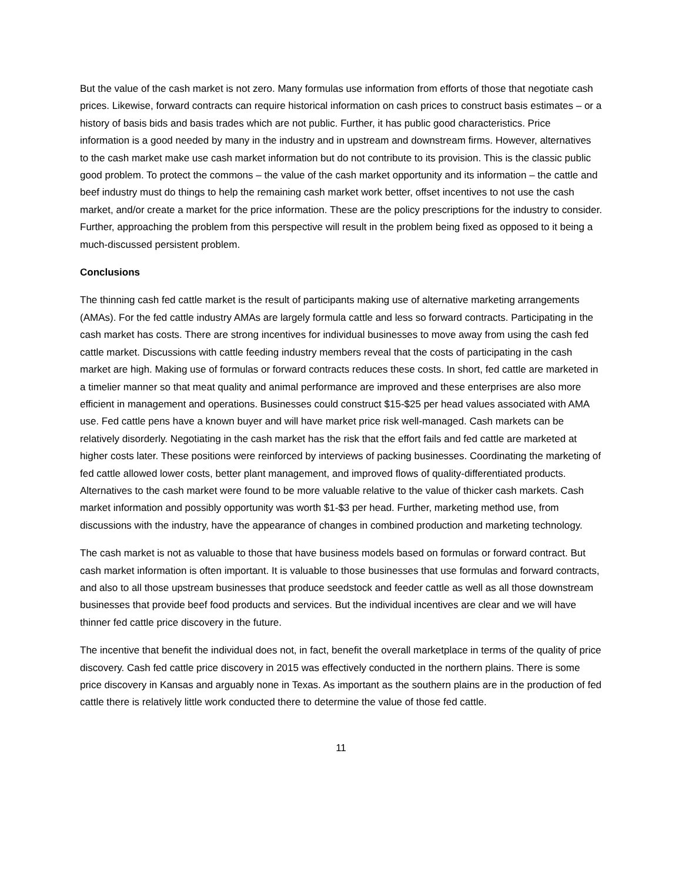But the value of the cash market is not zero. Many formulas use information from efforts of those that negotiate cash prices. Likewise, forward contracts can require historical information on cash prices to construct basis estimates – or a history of basis bids and basis trades which are not public. Further, it has public good characteristics. Price information is a good needed by many in the industry and in upstream and downstream firms. However, alternatives to the cash market make use cash market information but do not contribute to its provision. This is the classic public good problem. To protect the commons – the value of the cash market opportunity and its information – the cattle and beef industry must do things to help the remaining cash market work better, offset incentives to not use the cash market, and/or create a market for the price information. These are the policy prescriptions for the industry to consider. Further, approaching the problem from this perspective will result in the problem being fixed as opposed to it being a much-discussed persistent problem.
Conclusions
The thinning cash fed cattle market is the result of participants making use of alternative marketing arrangements (AMAs). For the fed cattle industry AMAs are largely formula cattle and less so forward contracts. Participating in the cash market has costs. There are strong incentives for individual businesses to move away from using the cash fed cattle market. Discussions with cattle feeding industry members reveal that the costs of participating in the cash market are high. Making use of formulas or forward contracts reduces these costs. In short, fed cattle are marketed in a timelier manner so that meat quality and animal performance are improved and these enterprises are also more efficient in management and operations. Businesses could construct $15-$25 per head values associated with AMA use. Fed cattle pens have a known buyer and will have market price risk well-managed. Cash markets can be relatively disorderly. Negotiating in the cash market has the risk that the effort fails and fed cattle are marketed at higher costs later. These positions were reinforced by interviews of packing businesses. Coordinating the marketing of fed cattle allowed lower costs, better plant management, and improved flows of quality-differentiated products. Alternatives to the cash market were found to be more valuable relative to the value of thicker cash markets. Cash market information and possibly opportunity was worth $1-$3 per head. Further, marketing method use, from discussions with the industry, have the appearance of changes in combined production and marketing technology.
The cash market is not as valuable to those that have business models based on formulas or forward contract. But cash market information is often important. It is valuable to those businesses that use formulas and forward contracts, and also to all those upstream businesses that produce seedstock and feeder cattle as well as all those downstream businesses that provide beef food products and services. But the individual incentives are clear and we will have thinner fed cattle price discovery in the future.
The incentive that benefit the individual does not, in fact, benefit the overall marketplace in terms of the quality of price discovery. Cash fed cattle price discovery in 2015 was effectively conducted in the northern plains. There is some price discovery in Kansas and arguably none in Texas. As important as the southern plains are in the production of fed cattle there is relatively little work conducted there to determine the value of those fed cattle.
11